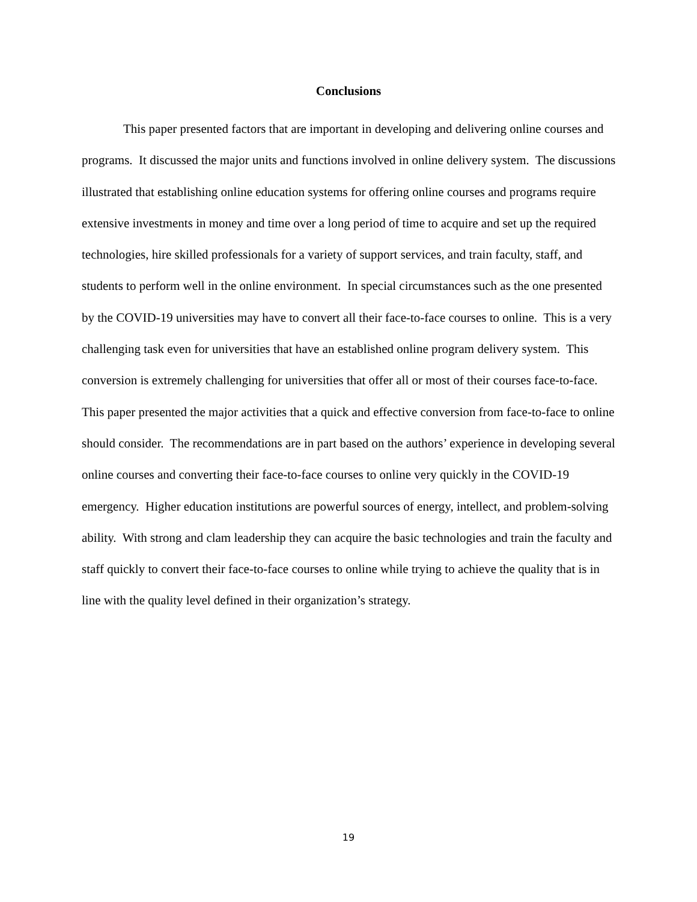Conclusions
This paper presented factors that are important in developing and delivering online courses and programs. It discussed the major units and functions involved in online delivery system. The discussions illustrated that establishing online education systems for offering online courses and programs require extensive investments in money and time over a long period of time to acquire and set up the required technologies, hire skilled professionals for a variety of support services, and train faculty, staff, and students to perform well in the online environment. In special circumstances such as the one presented by the COVID-19 universities may have to convert all their face-to-face courses to online. This is a very challenging task even for universities that have an established online program delivery system. This conversion is extremely challenging for universities that offer all or most of their courses face-to-face. This paper presented the major activities that a quick and effective conversion from face-to-face to online should consider. The recommendations are in part based on the authors’ experience in developing several online courses and converting their face-to-face courses to online very quickly in the COVID-19 emergency. Higher education institutions are powerful sources of energy, intellect, and problem-solving ability. With strong and clam leadership they can acquire the basic technologies and train the faculty and staff quickly to convert their face-to-face courses to online while trying to achieve the quality that is in line with the quality level defined in their organization’s strategy.
19